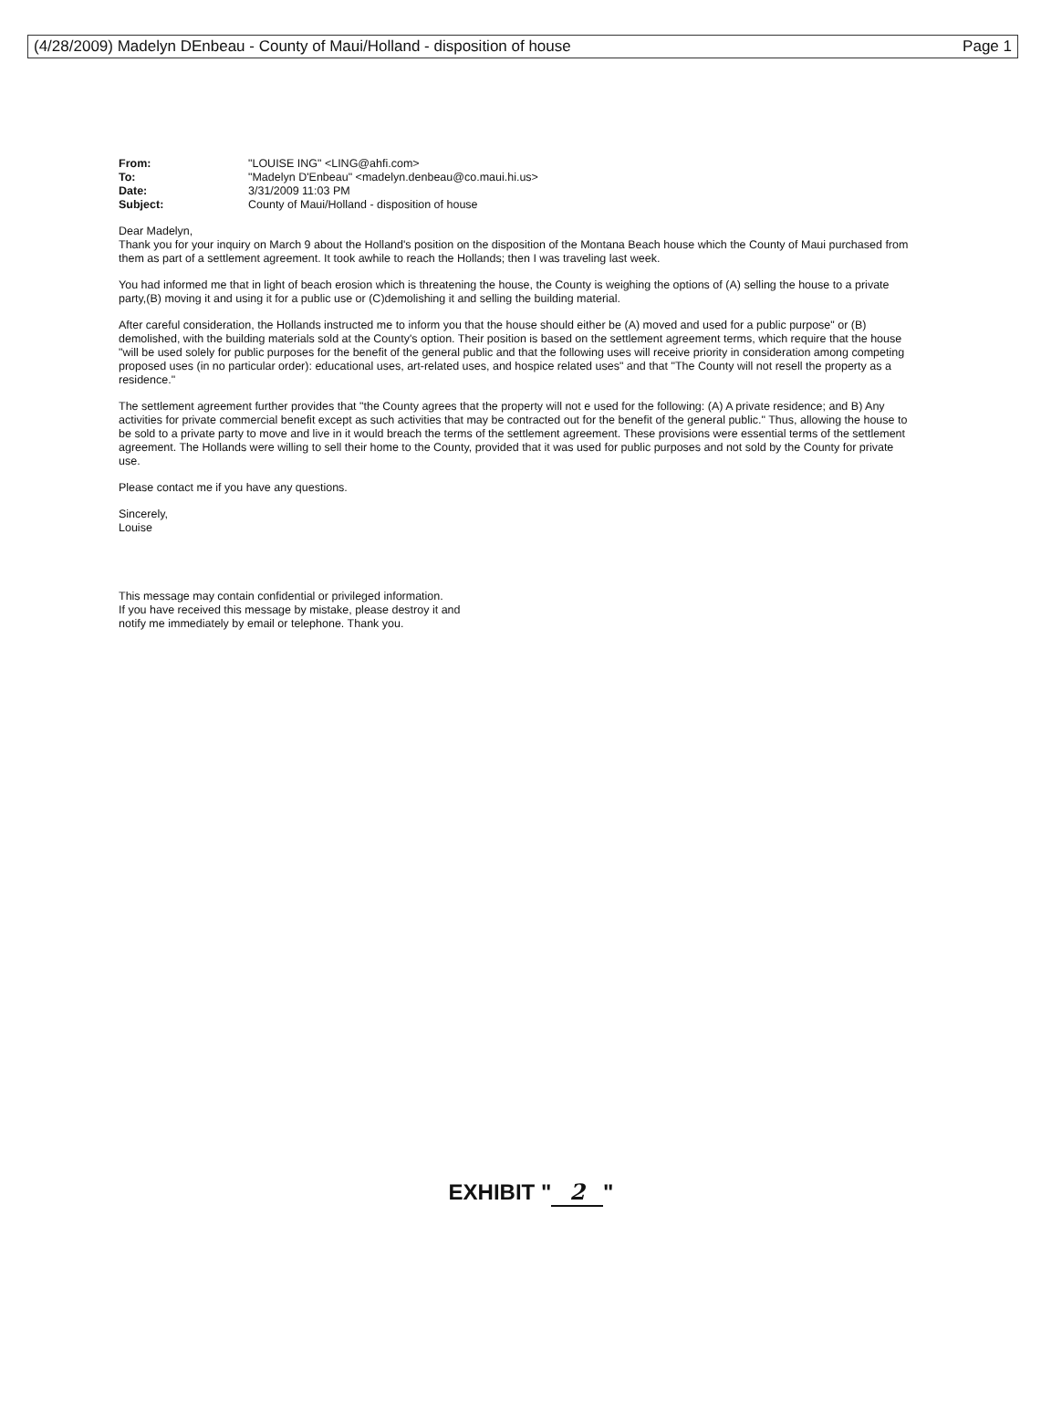(4/28/2009) Madelyn DEnbeau - County of Maui/Holland - disposition of house Page 1
| From: | "LOUISE ING" <LING@ahfi.com> |
| To: | "Madelyn D'Enbeau" <madelyn.denbeau@co.maui.hi.us> |
| Date: | 3/31/2009 11:03 PM |
| Subject: | County of Maui/Holland - disposition of house |
Dear Madelyn,
Thank you for your inquiry on March 9 about the Holland's position on the disposition of the Montana Beach house which the County of Maui purchased from them as part of a settlement agreement. It took awhile to reach the Hollands; then I was traveling last week.
You had informed me that in light of beach erosion which is threatening the house, the County is weighing the options of (A) selling the house to a private party,(B) moving it and using it for a public use or (C)demolishing it and selling the building material.
After careful consideration, the Hollands instructed me to inform you that the house should either be (A) moved and used for a public purpose" or (B) demolished, with the building materials sold at the County's option. Their position is based on the settlement agreement terms, which require that the house "will be used solely for public purposes for the benefit of the general public and that the following uses will receive priority in consideration among competing proposed uses (in no particular order): educational uses, art-related uses, and hospice related uses" and that "The County will not resell the property as a residence."
The settlement agreement further provides that "the County agrees that the property will not e used for the following: (A) A private residence; and B) Any activities for private commercial benefit except as such activities that may be contracted out for the benefit of the general public." Thus, allowing the house to be sold to a private party to move and live in it would breach the terms of the settlement agreement. These provisions were essential terms of the settlement agreement. The Hollands were willing to sell their home to the County, provided that it was used for public purposes and not sold by the County for private use.
Please contact me if you have any questions.
Sincerely,
Louise
This message may contain confidential or privileged information.
If you have received this message by mistake, please destroy it and
notify me immediately by email or telephone. Thank you.
EXHIBIT " 2 "